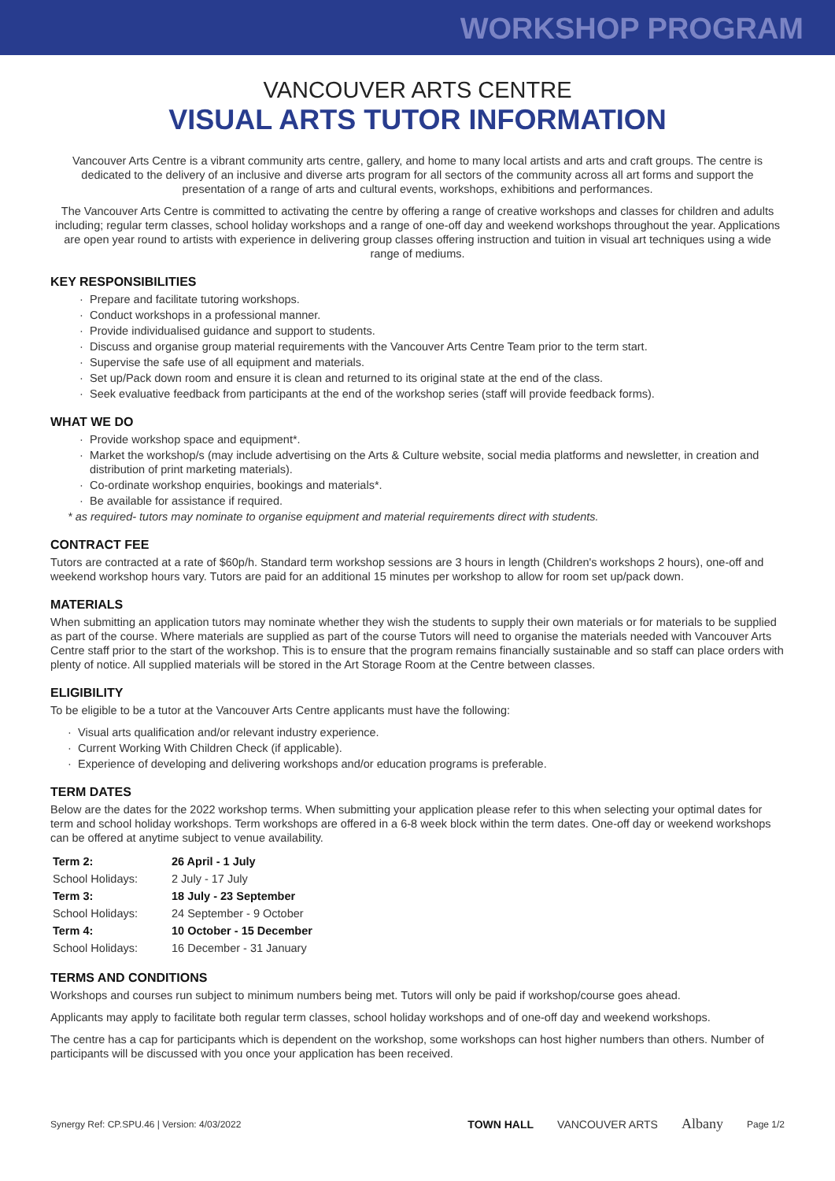WORKSHOP PROGRAM
VANCOUVER ARTS CENTRE
VISUAL ARTS TUTOR INFORMATION
Vancouver Arts Centre is a vibrant community arts centre, gallery, and home to many local artists and arts and craft groups. The centre is dedicated to the delivery of an inclusive and diverse arts program for all sectors of the community across all art forms and support the presentation of a range of arts and cultural events, workshops, exhibitions and performances.
The Vancouver Arts Centre is committed to activating the centre by offering a range of creative workshops and classes for children and adults including; regular term classes, school holiday workshops and a range of one-off day and weekend workshops throughout the year. Applications are open year round to artists with experience in delivering group classes offering instruction and tuition in visual art techniques using a wide range of mediums.
KEY RESPONSIBILITIES
Prepare and facilitate tutoring workshops.
Conduct workshops in a professional manner.
Provide individualised guidance and support to students.
Discuss and organise group material requirements with the Vancouver Arts Centre Team prior to the term start.
Supervise the safe use of all equipment and materials.
Set up/Pack down room and ensure it is clean and returned to its original state at the end of the class.
Seek evaluative feedback from participants at the end of the workshop series (staff will provide feedback forms).
WHAT WE DO
Provide workshop space and equipment*.
Market the workshop/s (may include advertising on the Arts & Culture website, social media platforms and newsletter, in creation and distribution of print marketing materials).
Co-ordinate workshop enquiries, bookings and materials*.
Be available for assistance if required.
* as required- tutors may nominate to organise equipment and material requirements direct with students.
CONTRACT FEE
Tutors are contracted at a rate of $60p/h. Standard term workshop sessions are 3 hours in length (Children's workshops 2 hours), one-off and weekend workshop hours vary. Tutors are paid for an additional 15 minutes per workshop to allow for room set up/pack down.
MATERIALS
When submitting an application tutors may nominate whether they wish the students to supply their own materials or for materials to be supplied as part of the course. Where materials are supplied as part of the course Tutors will need to organise the materials needed with Vancouver Arts Centre staff prior to the start of the workshop. This is to ensure that the program remains financially sustainable and so staff can place orders with plenty of notice. All supplied materials will be stored in the Art Storage Room at the Centre between classes.
ELIGIBILITY
To be eligible to be a tutor at the Vancouver Arts Centre applicants must have the following:
Visual arts qualification and/or relevant industry experience.
Current Working With Children Check (if applicable).
Experience of developing and delivering workshops and/or education programs is preferable.
TERM DATES
Below are the dates for the 2022 workshop terms. When submitting your application please refer to this when selecting your optimal dates for term and school holiday workshops. Term workshops are offered in a 6-8 week block within the term dates. One-off day or weekend workshops can be offered at anytime subject to venue availability.
| Term 2: | 26 April - 1 July |
| School Holidays: | 2 July - 17 July |
| Term 3: | 18 July - 23 September |
| School Holidays: | 24 September - 9 October |
| Term 4: | 10 October - 15 December |
| School Holidays: | 16 December - 31 January |
TERMS AND CONDITIONS
Workshops and courses run subject to minimum numbers being met. Tutors will only be paid if workshop/course goes ahead.
Applicants may apply to facilitate both regular term classes, school holiday workshops and of one-off day and weekend workshops.
The centre has a cap for participants which is dependent on the workshop, some workshops can host higher numbers than others. Number of participants will be discussed with you once your application has been received.
Synergy Ref: CP.SPU.46 | Version: 4/03/2022 TOWN HALL VANCOUVER ARTS Albany Page 1/2